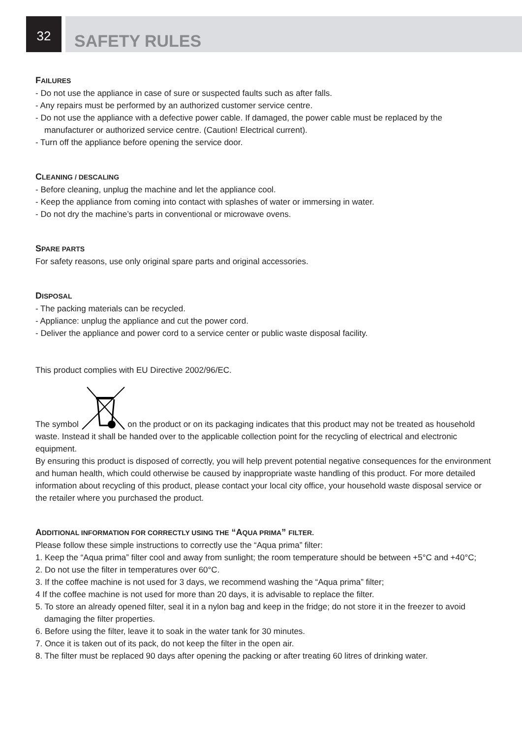32
SAFETY RULES
FAILURES
- Do not use the appliance in case of sure or suspected faults such as after falls.
- Any repairs must be performed by an authorized customer service centre.
- Do not use the appliance with a defective power cable. If damaged, the power cable must be replaced by the manufacturer or authorized service centre. (Caution! Electrical current).
- Turn off the appliance before opening the service door.
CLEANING / DESCALING
- Before cleaning, unplug the machine and let the appliance cool.
- Keep the appliance from coming into contact with splashes of water or immersing in water.
- Do not dry the machine’s parts in conventional or microwave ovens.
SPARE PARTS
For safety reasons, use only original spare parts and original accessories.
DISPOSAL
- The packing materials can be recycled.
- Appliance: unplug the appliance and cut the power cord.
- Deliver the appliance and power cord to a service center or public waste disposal facility.
This product complies with EU Directive 2002/96/EC.
The symbol on the product or on its packaging indicates that this product may not be treated as household waste. Instead it shall be handed over to the applicable collection point for the recycling of electrical and electronic equipment.
By ensuring this product is disposed of correctly, you will help prevent potential negative consequences for the environment and human health, which could otherwise be caused by inappropriate waste handling of this product. For more detailed information about recycling of this product, please contact your local city office, your household waste disposal service or the retailer where you purchased the product.
ADDITIONAL INFORMATION FOR CORRECTLY USING THE “AQUA PRIMA” FILTER.
Please follow these simple instructions to correctly use the “Aqua prima” filter:
1. Keep the “Aqua prima” filter cool and away from sunlight; the room temperature should be between +5°C and +40°C;
2. Do not use the filter in temperatures over 60°C.
3. If the coffee machine is not used for 3 days, we recommend washing the “Aqua prima” filter;
4 If the coffee machine is not used for more than 20 days, it is advisable to replace the filter.
5. To store an already opened filter, seal it in a nylon bag and keep in the fridge; do not store it in the freezer to avoid damaging the filter properties.
6. Before using the filter, leave it to soak in the water tank for 30 minutes.
7. Once it is taken out of its pack, do not keep the filter in the open air.
8. The filter must be replaced 90 days after opening the packing or after treating 60 litres of drinking water.